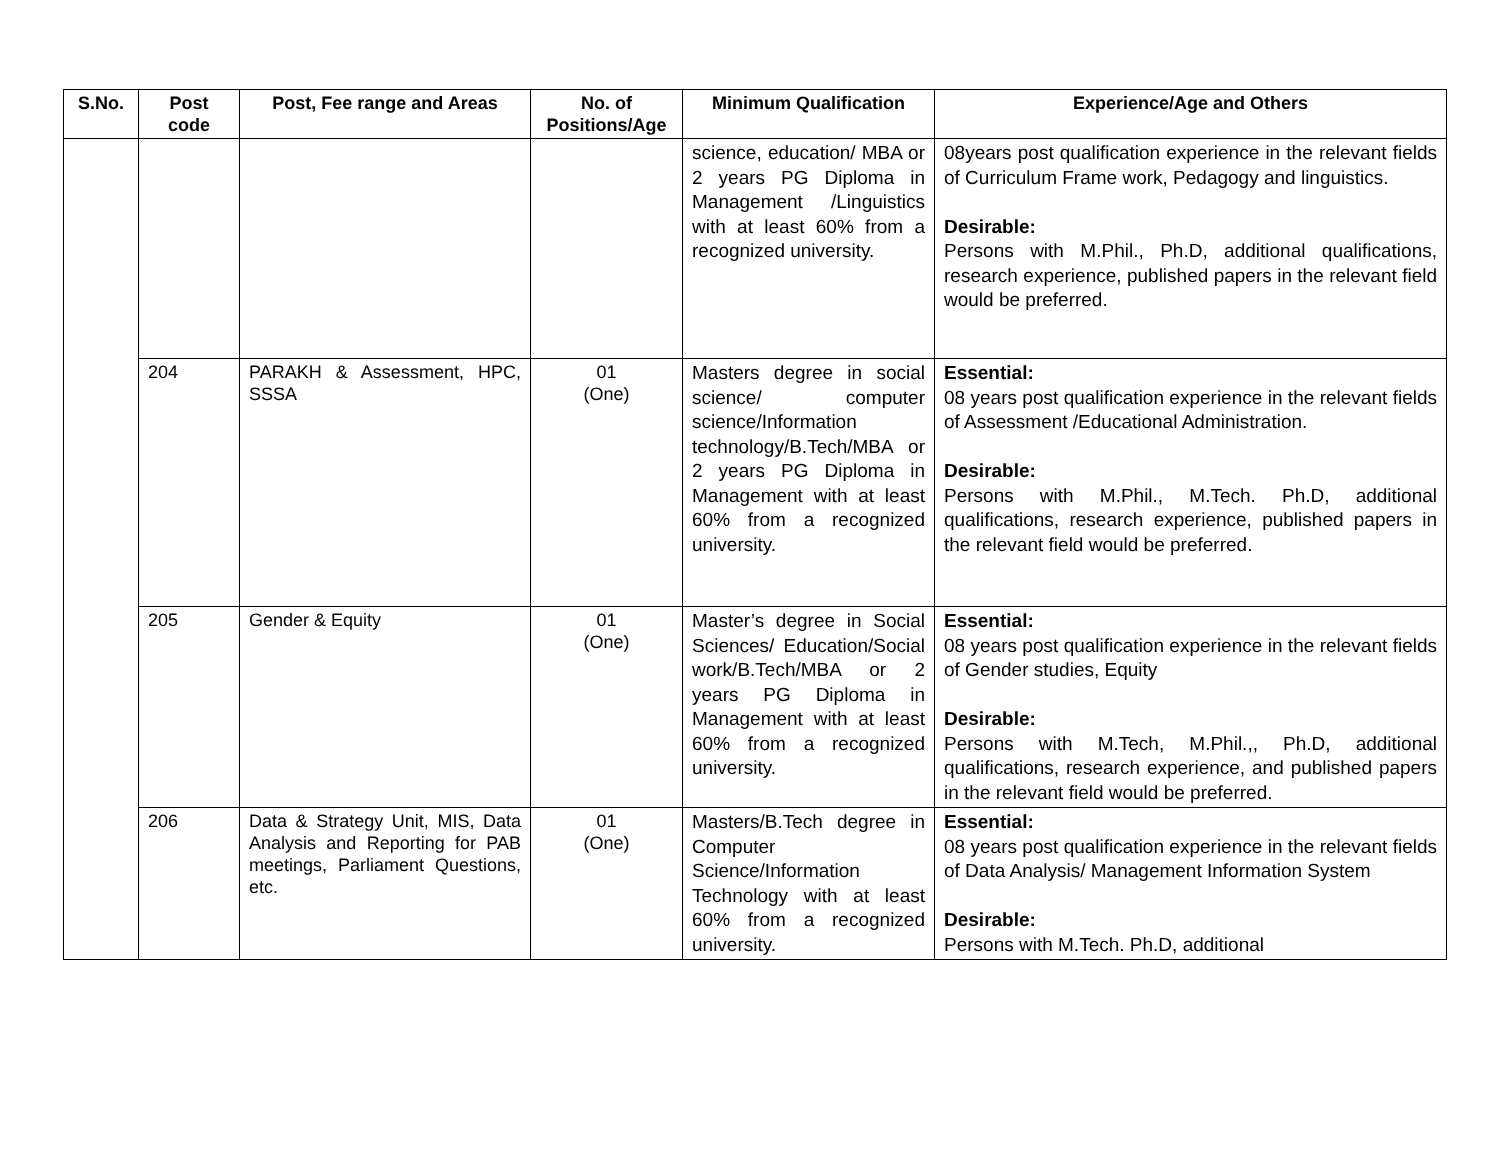| S.No. | Post code | Post, Fee range and Areas | No. of Positions/Age | Minimum Qualification | Experience/Age and Others |
| --- | --- | --- | --- | --- | --- |
| | | | | science, education/ MBA or 2 years PG Diploma in Management /Linguistics with at least 60% from a recognized university. | 08years post qualification experience in the relevant fields of Curriculum Frame work, Pedagogy and linguistics. Desirable: Persons with M.Phil., Ph.D, additional qualifications, research experience, published papers in the relevant field would be preferred. |
| | 204 | PARAKH & Assessment, HPC, SSSA | 01 (One) | Masters degree in social science/ computer science/Information technology/B.Tech/MBA or 2 years PG Diploma in Management with at least 60% from a recognized university. | Essential: 08 years post qualification experience in the relevant fields of Assessment /Educational Administration. Desirable: Persons with M.Phil., M.Tech. Ph.D, additional qualifications, research experience, published papers in the relevant field would be preferred. |
| | 205 | Gender & Equity | 01 (One) | Master’s degree in Social Sciences/ Education/Social work/B.Tech/MBA or 2 years PG Diploma in Management with at least 60% from a recognized university. | Essential: 08 years post qualification experience in the relevant fields of Gender studies, Equity Desirable: Persons with M.Tech, M.Phil.,, Ph.D, additional qualifications, research experience, and published papers in the relevant field would be preferred. |
| | 206 | Data & Strategy Unit, MIS, Data Analysis and Reporting for PAB meetings, Parliament Questions, etc. | 01 (One) | Masters/B.Tech degree in Computer Science/Information Technology with at least 60% from a recognized university. | Essential: 08 years post qualification experience in the relevant fields of Data Analysis/ Management Information System Desirable: Persons with M.Tech. Ph.D, additional |